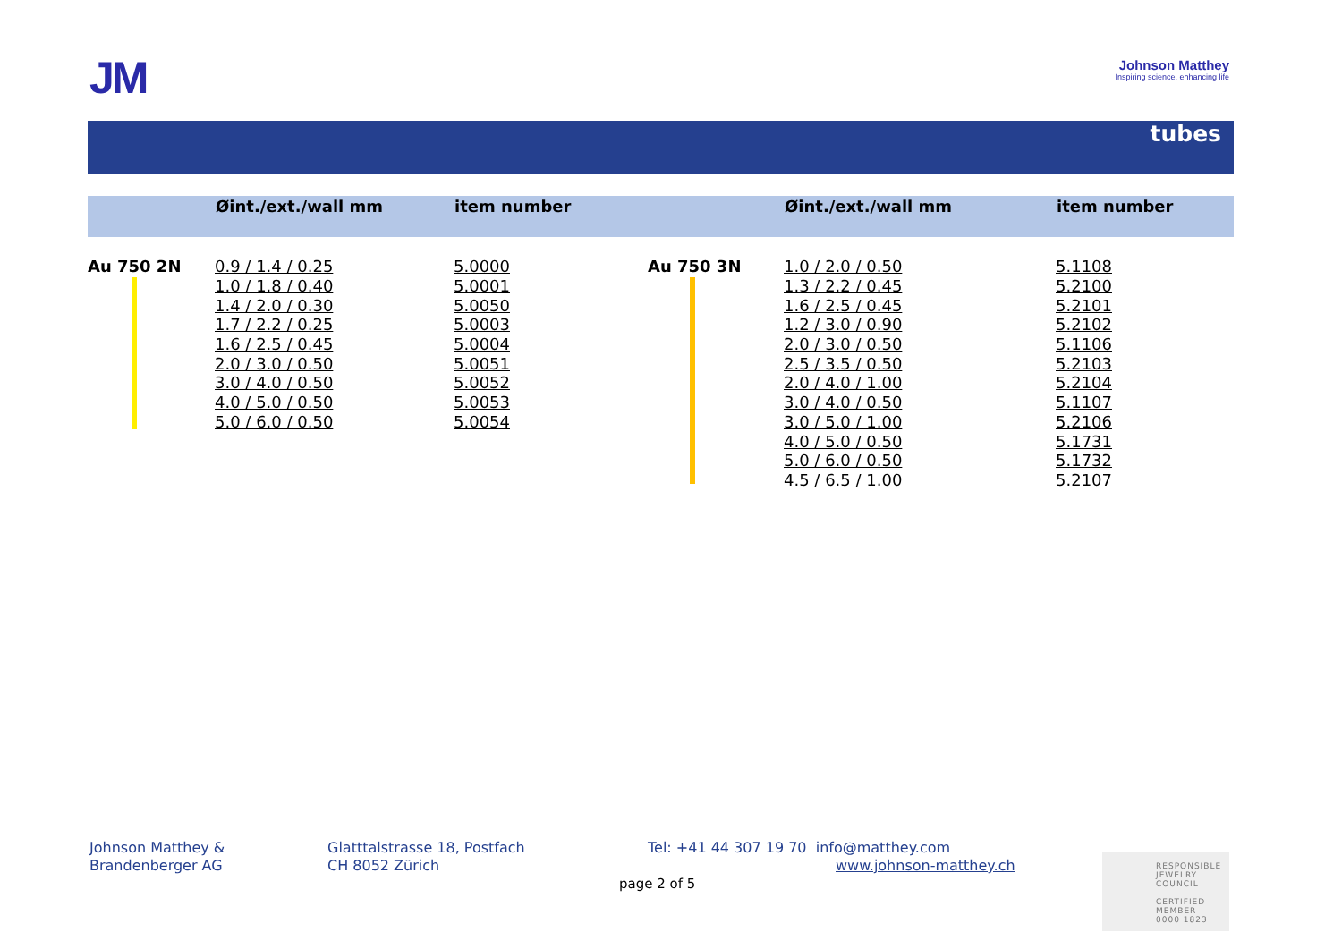JM
Johnson Matthey
Inspiring science, enhancing life
tubes
| | Øint./ext./wall mm | item number | | Øint./ext./wall mm | item number |
| --- | --- | --- | --- | --- | --- |
| Au 750 2N | 0.9 / 1.4 / 0.25 | 5.0000 | Au 750 3N | 1.0 / 2.0 / 0.50 | 5.1108 |
| | 1.0 / 1.8 / 0.40 | 5.0001 | | 1.3 / 2.2 / 0.45 | 5.2100 |
| | 1.4 / 2.0 / 0.30 | 5.0050 | | 1.6 / 2.5 / 0.45 | 5.2101 |
| | 1.7 / 2.2 / 0.25 | 5.0003 | | 1.2 / 3.0 / 0.90 | 5.2102 |
| | 1.6 / 2.5 / 0.45 | 5.0004 | | 2.0 / 3.0 / 0.50 | 5.1106 |
| | 2.0 / 3.0 / 0.50 | 5.0051 | | 2.5 / 3.5 / 0.50 | 5.2103 |
| | 3.0 / 4.0 / 0.50 | 5.0052 | | 2.0 / 4.0 / 1.00 | 5.2104 |
| | 4.0 / 5.0 / 0.50 | 5.0053 | | 3.0 / 4.0 / 0.50 | 5.1107 |
| | 5.0 / 6.0 / 0.50 | 5.0054 | | 3.0 / 5.0 / 1.00 | 5.2106 |
| | | | | 4.0 / 5.0 / 0.50 | 5.1731 |
| | | | | 5.0 / 6.0 / 0.50 | 5.1732 |
| | | | | 4.5 / 6.5 / 1.00 | 5.2107 |
Johnson Matthey &
Brandenberger AG
Glatttalstrasse 18, Postfach
CH 8052 Zürich
Tel: +41 44 307 19 70 info@matthey.com
www.johnson-matthey.ch
page 2 of 5
RESPONSIBLE
JEWELRY
COUNCIL
CERTIFIED MEMBER
0000 1823